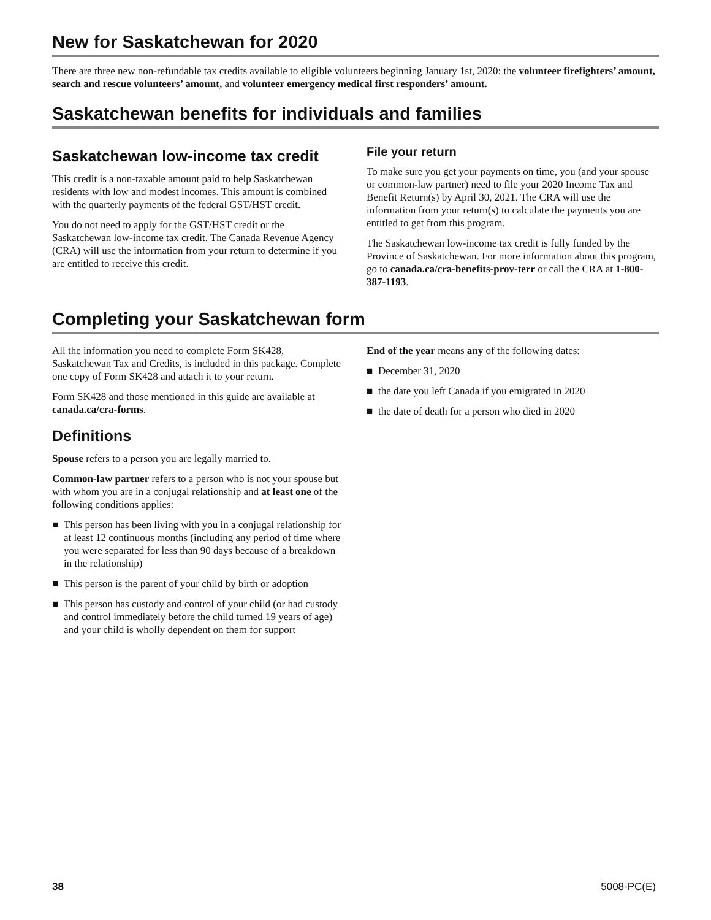New for Saskatchewan for 2020
There are three new non-refundable tax credits available to eligible volunteers beginning January 1st, 2020: the volunteer firefighters’ amount, search and rescue volunteers’ amount, and volunteer emergency medical first responders’ amount.
Saskatchewan benefits for individuals and families
Saskatchewan low-income tax credit
This credit is a non-taxable amount paid to help Saskatchewan residents with low and modest incomes. This amount is combined with the quarterly payments of the federal GST/HST credit.
You do not need to apply for the GST/HST credit or the Saskatchewan low-income tax credit. The Canada Revenue Agency (CRA) will use the information from your return to determine if you are entitled to receive this credit.
File your return
To make sure you get your payments on time, you (and your spouse or common-law partner) need to file your 2020 Income Tax and Benefit Return(s) by April 30, 2021. The CRA will use the information from your return(s) to calculate the payments you are entitled to get from this program.
The Saskatchewan low-income tax credit is fully funded by the Province of Saskatchewan. For more information about this program, go to canada.ca/cra-benefits-prov-terr or call the CRA at 1-800-387-1193.
Completing your Saskatchewan form
All the information you need to complete Form SK428, Saskatchewan Tax and Credits, is included in this package. Complete one copy of Form SK428 and attach it to your return.
Form SK428 and those mentioned in this guide are available at canada.ca/cra-forms.
Definitions
Spouse refers to a person you are legally married to.
Common-law partner refers to a person who is not your spouse but with whom you are in a conjugal relationship and at least one of the following conditions applies:
■ This person has been living with you in a conjugal relationship for at least 12 continuous months (including any period of time where you were separated for less than 90 days because of a breakdown in the relationship)
■ This person is the parent of your child by birth or adoption
■ This person has custody and control of your child (or had custody and control immediately before the child turned 19 years of age) and your child is wholly dependent on them for support
End of the year means any of the following dates:
■ December 31, 2020
■ the date you left Canada if you emigrated in 2020
■ the date of death for a person who died in 2020
38 5008-PC(E)